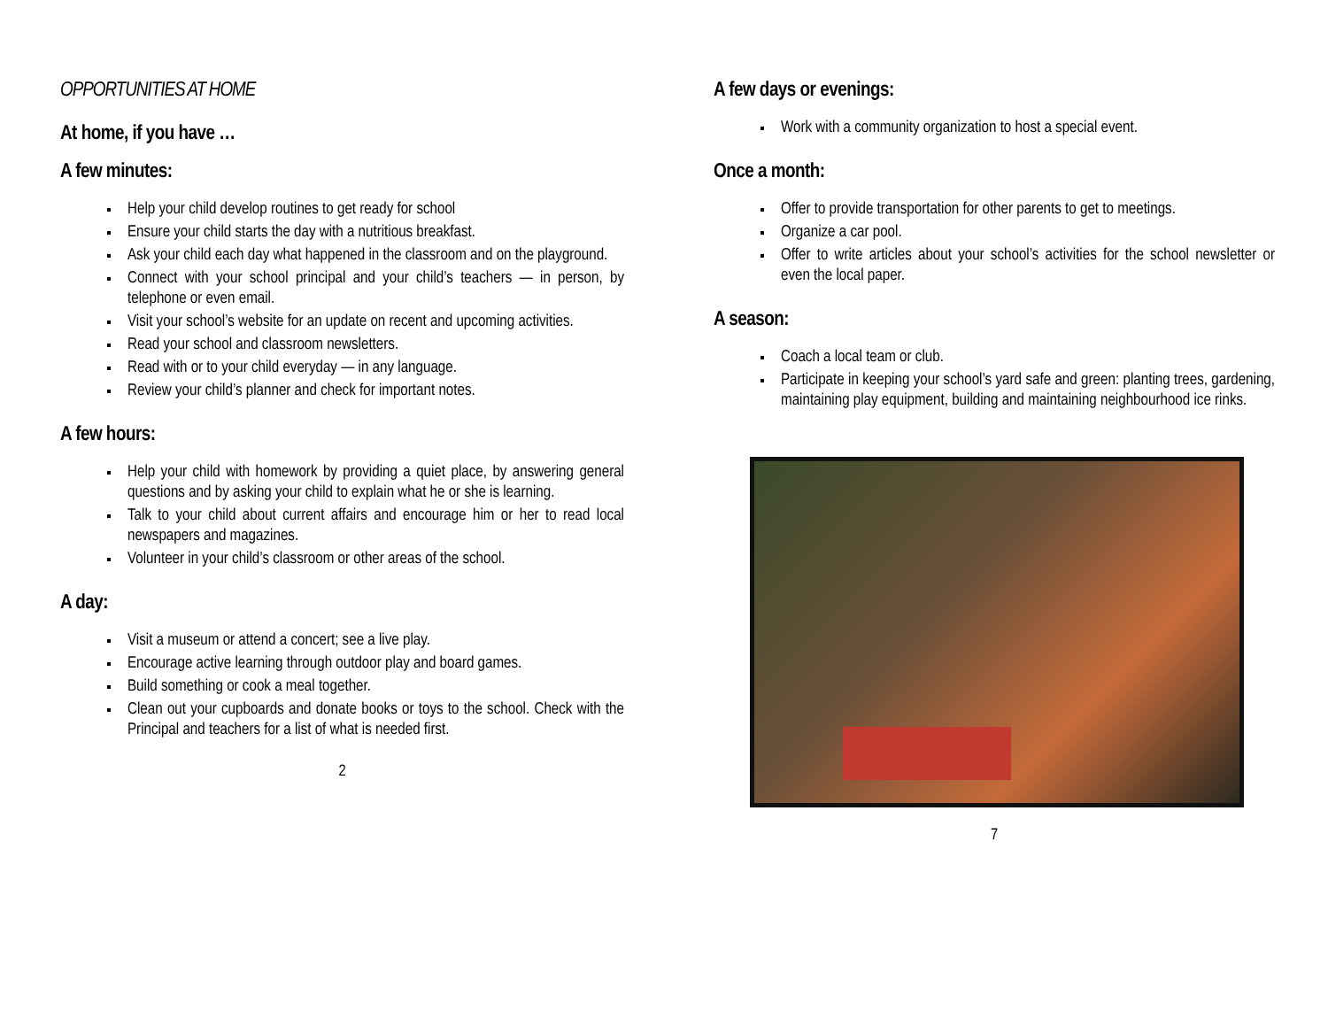OPPORTUNITIES AT HOME
At home, if you have …
A few minutes:
Help your child develop routines to get ready for school
Ensure your child starts the day with a nutritious breakfast.
Ask your child each day what happened in the classroom and on the playground.
Connect with your school principal and your child’s teachers — in person, by telephone or even email.
Visit your school’s website for an update on recent and upcoming activities.
Read your school and classroom newsletters.
Read with or to your child everyday — in any language.
Review your child’s planner and check for important notes.
A few hours:
Help your child with homework by providing a quiet place, by answering general questions and by asking your child to explain what he or she is learning.
Talk to your child about current affairs and encourage him or her to read local newspapers and magazines.
Volunteer in your child’s classroom or other areas of the school.
A day:
Visit a museum or attend a concert; see a live play.
Encourage active learning through outdoor play and board games.
Build something or cook a meal together.
Clean out your cupboards and donate books or toys to the school. Check with the Principal and teachers for a list of what is needed first.
2
A few days or evenings:
Work with a community organization to host a special event.
Once a month:
Offer to provide transportation for other parents to get to meetings.
Organize a car pool.
Offer to write articles about your school’s activities for the school newsletter or even the local paper.
A season:
Coach a local team or club.
Participate in keeping your school’s yard safe and green: planting trees, gardening, maintaining play equipment, building and maintaining neighbourhood ice rinks.
7